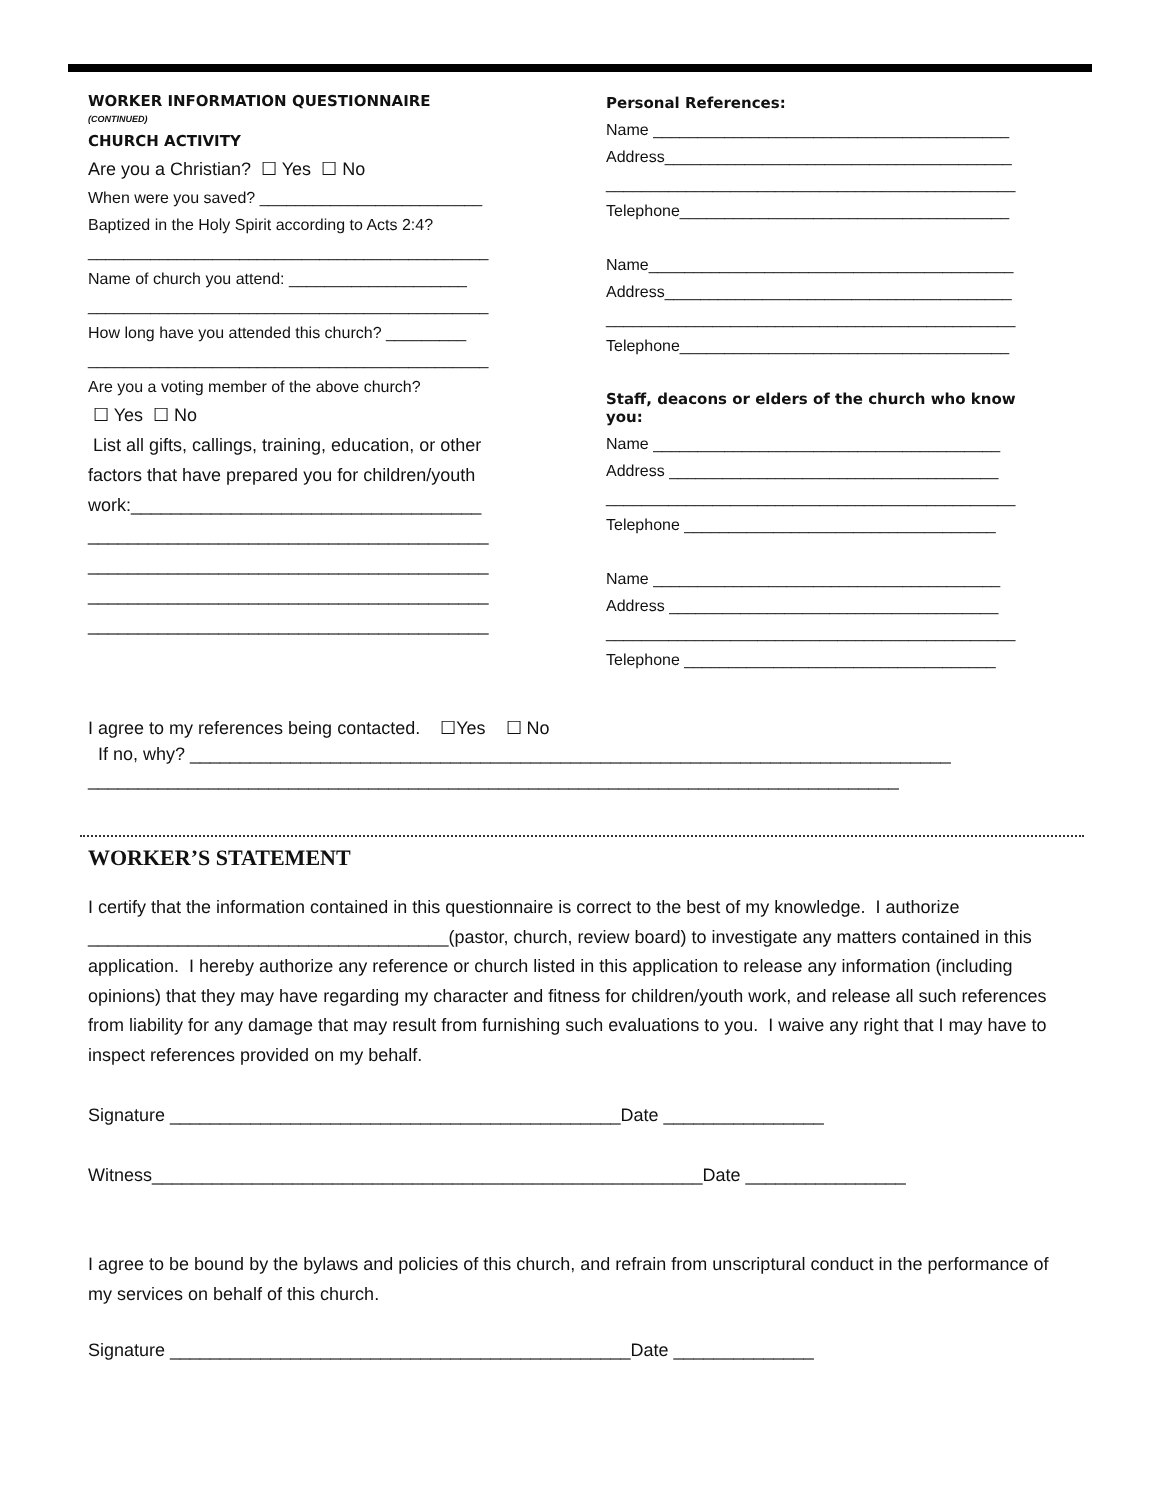WORKER INFORMATION QUESTIONNAIRE
(CONTINUED)
CHURCH ACTIVITY
Are you a Christian? ☐ Yes ☐ No
When were you saved? _________________________
Baptized in the Holy Spirit according to Acts 2:4?
_____________________________________________
Name of church you attend: ____________________
_____________________________________________
How long have you attended this church? _________
_____________________________________________
Are you a voting member of the above church?
☐ Yes ☐ No
List all gifts, callings, training, education, or other
factors that have prepared you for children/youth
work:___________________________________
________________________________________
________________________________________
________________________________________
________________________________________
Personal References:
Name ________________________________________
Address_______________________________________
______________________________________________
Telephone_____________________________________
Name_________________________________________
Address_______________________________________
______________________________________________
Telephone_____________________________________
Staff, deacons or elders of the church who know you:
Name _______________________________________
Address _____________________________________
______________________________________________
Telephone ___________________________________
Name _______________________________________
Address _____________________________________
______________________________________________
Telephone ___________________________________
I agree to my references being contacted. ☐Yes ☐ No
If no, why? ____________________________________________________________________________
_________________________________________________________________________________
WORKER’S STATEMENT
I certify that the information contained in this questionnaire is correct to the best of my knowledge. I authorize ____________________________________(pastor, church, review board) to investigate any matters contained in this application. I hereby authorize any reference or church listed in this application to release any information (including opinions) that they may have regarding my character and fitness for children/youth work, and release all such references from liability for any damage that may result from furnishing such evaluations to you. I waive any right that I may have to inspect references provided on my behalf.
Signature _____________________________________________Date ________________
Witness_______________________________________________________Date ________________
I agree to be bound by the bylaws and policies of this church, and refrain from unscriptural conduct in the performance of my services on behalf of this church.
Signature ______________________________________________Date ______________